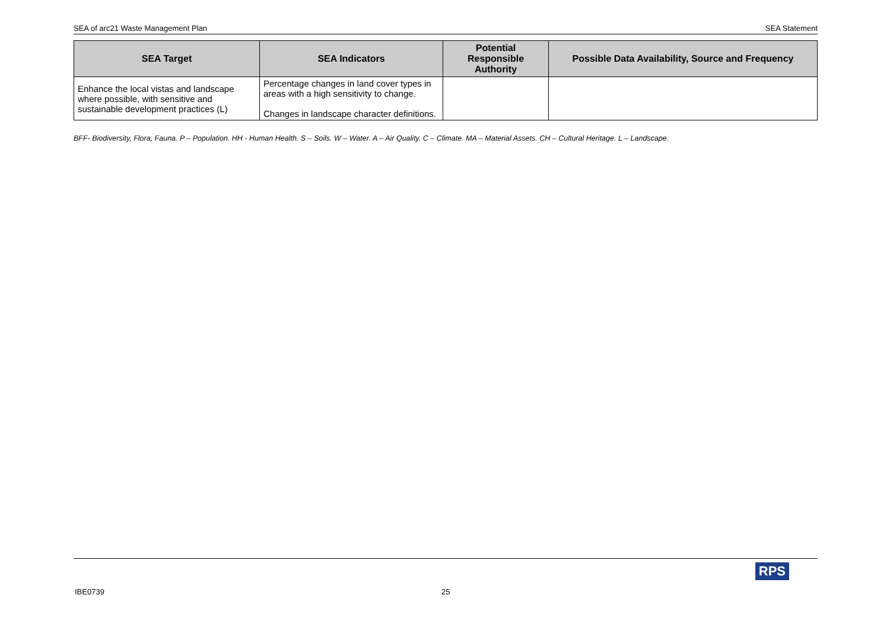SEA of arc21 Waste Management Plan SEA Statement
| SEA Target | SEA Indicators | Potential Responsible Authority | Possible Data Availability, Source and Frequency |
| --- | --- | --- | --- |
| Enhance the local vistas and landscape where possible, with sensitive and sustainable development practices (L) | Percentage changes in land cover types in areas with a high sensitivity to change. Changes in landscape character definitions. | | |
BFF- Biodiversity, Flora, Fauna. P – Population. HH - Human Health. S – Soils. W – Water. A – Air Quality. C – Climate. MA – Material Assets. CH – Cultural Heritage. L – Landscape.
IBE0739 25
RPS